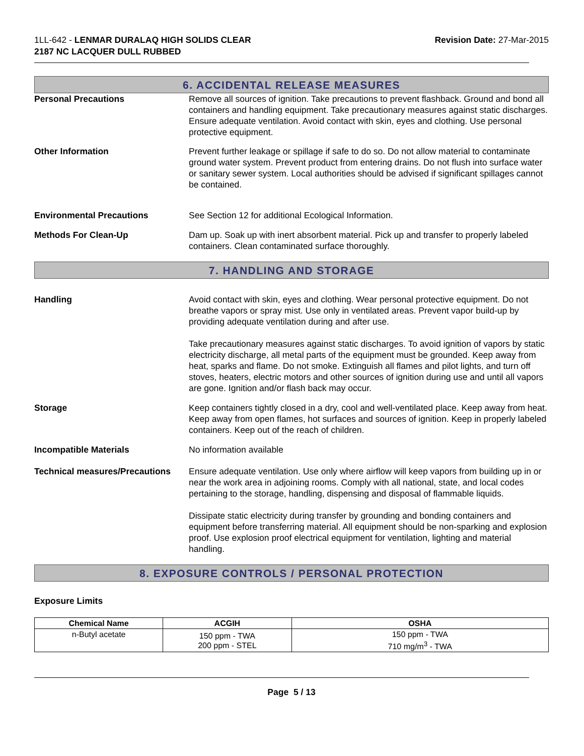1LL-642 - LENMAR DURALAQ HIGH SOLIDS CLEAR
2187 NC LACQUER DULL RUBBED
Revision Date: 27-Mar-2015
6. ACCIDENTAL RELEASE MEASURES
Personal Precautions Remove all sources of ignition. Take precautions to prevent flashback. Ground and bond all containers and handling equipment. Take precautionary measures against static discharges. Ensure adequate ventilation. Avoid contact with skin, eyes and clothing. Use personal protective equipment.
Other Information Prevent further leakage or spillage if safe to do so. Do not allow material to contaminate ground water system. Prevent product from entering drains. Do not flush into surface water or sanitary sewer system. Local authorities should be advised if significant spillages cannot be contained.
Environmental Precautions See Section 12 for additional Ecological Information.
Methods For Clean-Up Dam up. Soak up with inert absorbent material. Pick up and transfer to properly labeled containers. Clean contaminated surface thoroughly.
7. HANDLING AND STORAGE
Handling Avoid contact with skin, eyes and clothing. Wear personal protective equipment. Do not breathe vapors or spray mist. Use only in ventilated areas. Prevent vapor build-up by providing adequate ventilation during and after use.
Take precautionary measures against static discharges. To avoid ignition of vapors by static electricity discharge, all metal parts of the equipment must be grounded. Keep away from heat, sparks and flame. Do not smoke. Extinguish all flames and pilot lights, and turn off stoves, heaters, electric motors and other sources of ignition during use and until all vapors are gone. Ignition and/or flash back may occur.
Storage Keep containers tightly closed in a dry, cool and well-ventilated place. Keep away from heat. Keep away from open flames, hot surfaces and sources of ignition. Keep in properly labeled containers. Keep out of the reach of children.
Incompatible Materials No information available
Technical measures/Precautions
Ensure adequate ventilation. Use only where airflow will keep vapors from building up in or near the work area in adjoining rooms. Comply with all national, state, and local codes pertaining to the storage, handling, dispensing and disposal of flammable liquids.
Dissipate static electricity during transfer by grounding and bonding containers and equipment before transferring material. All equipment should be non-sparking and explosion proof. Use explosion proof electrical equipment for ventilation, lighting and material handling.
8. EXPOSURE CONTROLS / PERSONAL PROTECTION
Exposure Limits
| Chemical Name | ACGIH | OSHA |
| --- | --- | --- |
| n-Butyl acetate | 150 ppm - TWA 200 ppm - STEL | 150 ppm - TWA 710 mg/m<sup>3</sup> - TWA |
Page 5 / 13